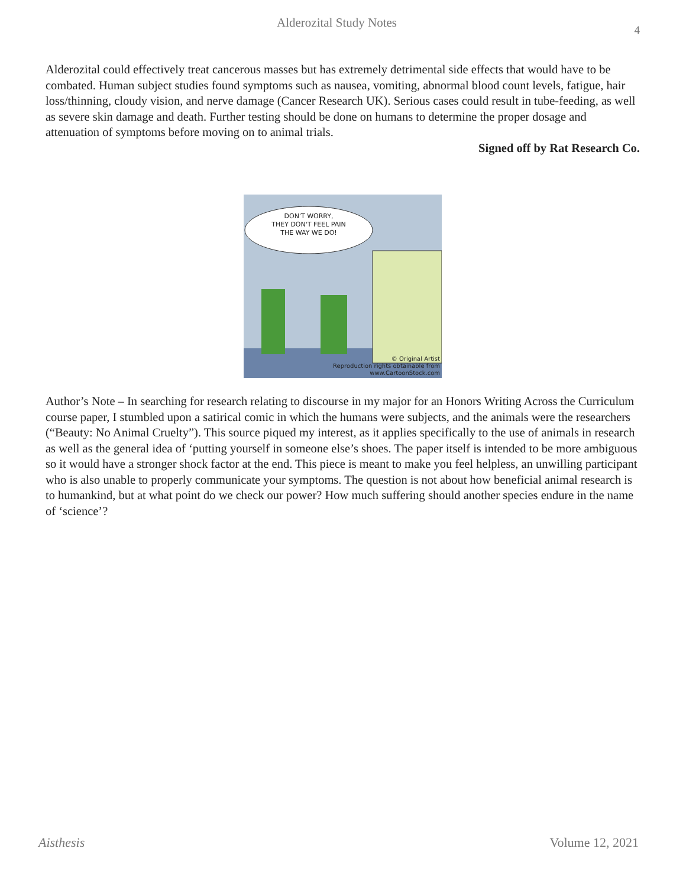Alderozital Study Notes 4
Alderozital could effectively treat cancerous masses but has extremely detrimental side effects that would have to be combated. Human subject studies found symptoms such as nausea, vomiting, abnormal blood count levels, fatigue, hair loss/thinning, cloudy vision, and nerve damage (Cancer Research UK). Serious cases could result in tube-feeding, as well as severe skin damage and death. Further testing should be done on humans to determine the proper dosage and attenuation of symptoms before moving on to animal trials.
Signed off by Rat Research Co.
DON'T WORRY,
THEY DON'T FEEL PAIN
THE WAY WE DO!
© Original Artist
Reproduction rights obtainable from
www.CartoonStock.com
Author’s Note – In searching for research relating to discourse in my major for an Honors Writing Across the Curriculum course paper, I stumbled upon a satirical comic in which the humans were subjects, and the animals were the researchers (“Beauty: No Animal Cruelty”). This source piqued my interest, as it applies specifically to the use of animals in research as well as the general idea of ‘putting yourself in someone else’s shoes. The paper itself is intended to be more ambiguous so it would have a stronger shock factor at the end. This piece is meant to make you feel helpless, an unwilling participant who is also unable to properly communicate your symptoms. The question is not about how beneficial animal research is to humankind, but at what point do we check our power? How much suffering should another species endure in the name of ‘science’?
Aisthesis Volume 12, 2021